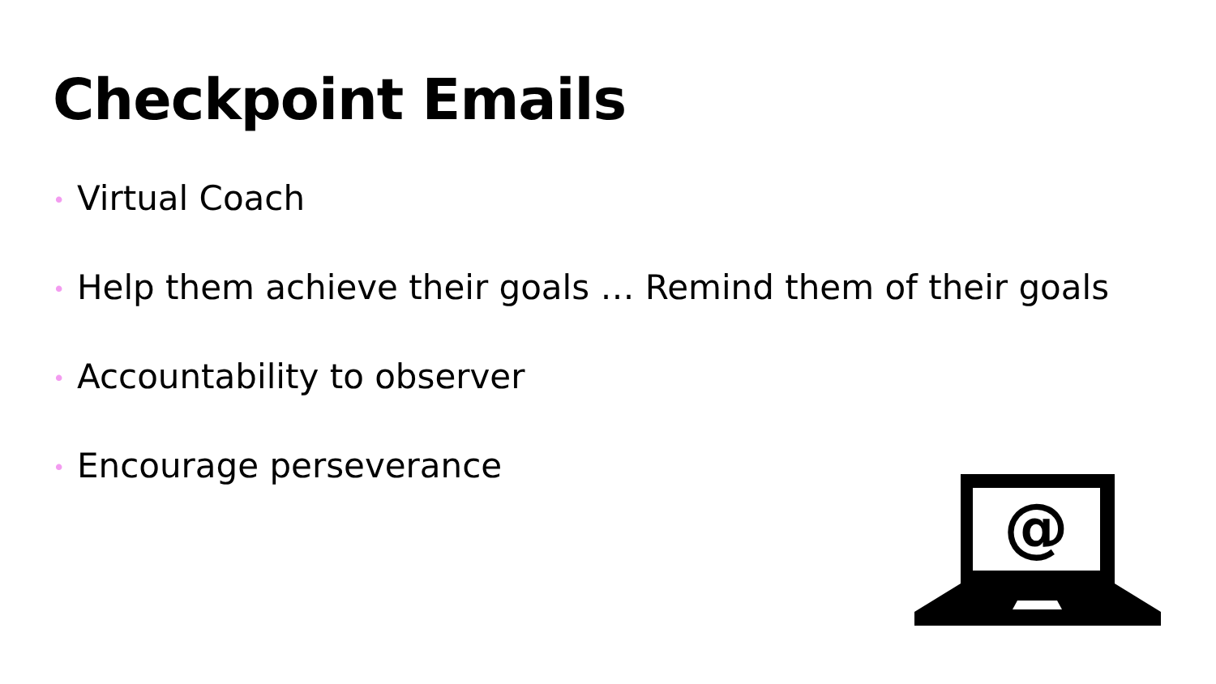Checkpoint Emails
• Virtual Coach
• Help them achieve their goals … Remind them of their goals
• Accountability to observer
• Encourage perseverance
@